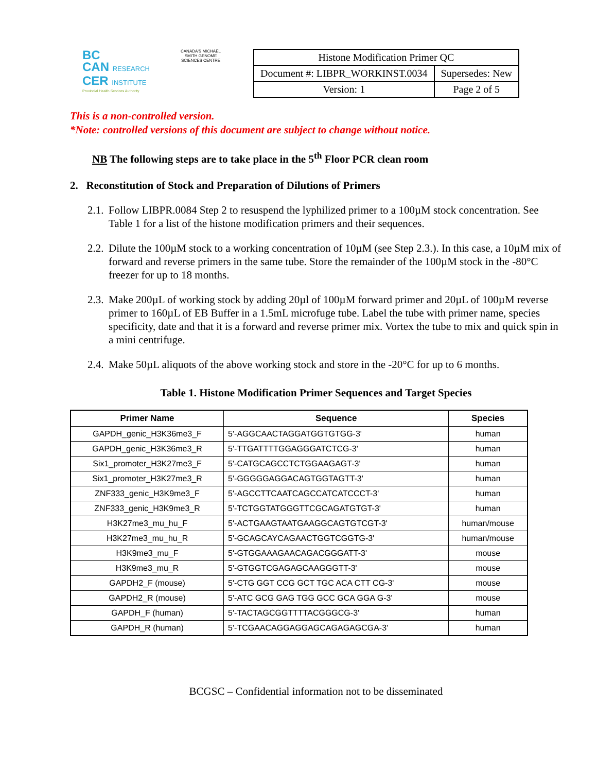BC
CAN RESEARCH
CER INSTITUTE
Provincial Health Services Authority
CANADA'S MICHAEL SMITH GENOME SCIENCES CENTRE
| Histone Modification Primer QC | |
| Document #: LIBPR_WORKINST.0034 | Supersedes: New |
| Version: 1 | Page 2 of 5 |
This is a non-controlled version.
*Note: controlled versions of this document are subject to change without notice.
NB The following steps are to take place in the 5<sup>th</sup> Floor PCR clean room
2. Reconstitution of Stock and Preparation of Dilutions of Primers
2.1.
Follow LIBPR.0084 Step 2 to resuspend the lyphilized primer to a 100µM stock concentration. See Table 1 for a list of the histone modification primers and their sequences.
2.2.
Dilute the 100µM stock to a working concentration of 10µM (see Step 2.3.). In this case, a 10µM mix of forward and reverse primers in the same tube. Store the remainder of the 100µM stock in the -80°C freezer for up to 18 months.
2.3.
Make 200µL of working stock by adding 20µl of 100µM forward primer and 20µL of 100µM reverse primer to 160µL of EB Buffer in a 1.5mL microfuge tube. Label the tube with primer name, species specificity, date and that it is a forward and reverse primer mix. Vortex the tube to mix and quick spin in a mini centrifuge.
2.4.
Make 50µL aliquots of the above working stock and store in the -20°C for up to 6 months.
Table 1. Histone Modification Primer Sequences and Target Species
| Primer Name | Sequence | Species |
| --- | --- | --- |
| GAPDH_genic_H3K36me3_F | 5'-AGGCAACTAGGATGGTGTGG-3' | human |
| GAPDH_genic_H3K36me3_R | 5'-TTGATTTTGGAGGGATCTCG-3' | human |
| Six1_promoter_H3K27me3_F | 5'-CATGCAGCCTCTGGAAGAGT-3' | human |
| Six1_promoter_H3K27me3_R | 5'-GGGGGAGGACAGTGGTAGTT-3' | human |
| ZNF333_genic_H3K9me3_F | 5'-AGCCTTCAATCAGCCATCATCCCT-3' | human |
| ZNF333_genic_H3K9me3_R | 5'-TCTGGTATGGGTTCGCAGATGTGT-3' | human |
| H3K27me3_mu_hu_F | 5'-ACTGAAGTAATGAAGGCAGTGTCGT-3' | human/mouse |
| H3K27me3_mu_hu_R | 5'-GCAGCAYCAGAACTGGTCGGTG-3' | human/mouse |
| H3K9me3_mu_F | 5'-GTGGAAAGAACAGACGGGATT-3' | mouse |
| H3K9me3_mu_R | 5'-GTGGTCGAGAGCAAGGGTT-3' | mouse |
| GAPDH2_F (mouse) | 5'-CTG GGT CCG GCT TGC ACA CTT CG-3' | mouse |
| GAPDH2_R (mouse) | 5'-ATC GCG GAG TGG GCC GCA GGA G-3' | mouse |
| GAPDH_F (human) | 5'-TACTAGCGGTTTTACGGGCG-3' | human |
| GAPDH_R (human) | 5'-TCGAACAGGAGGAGCAGAGAGCGA-3' | human |
BCGSC – Confidential information not to be disseminated